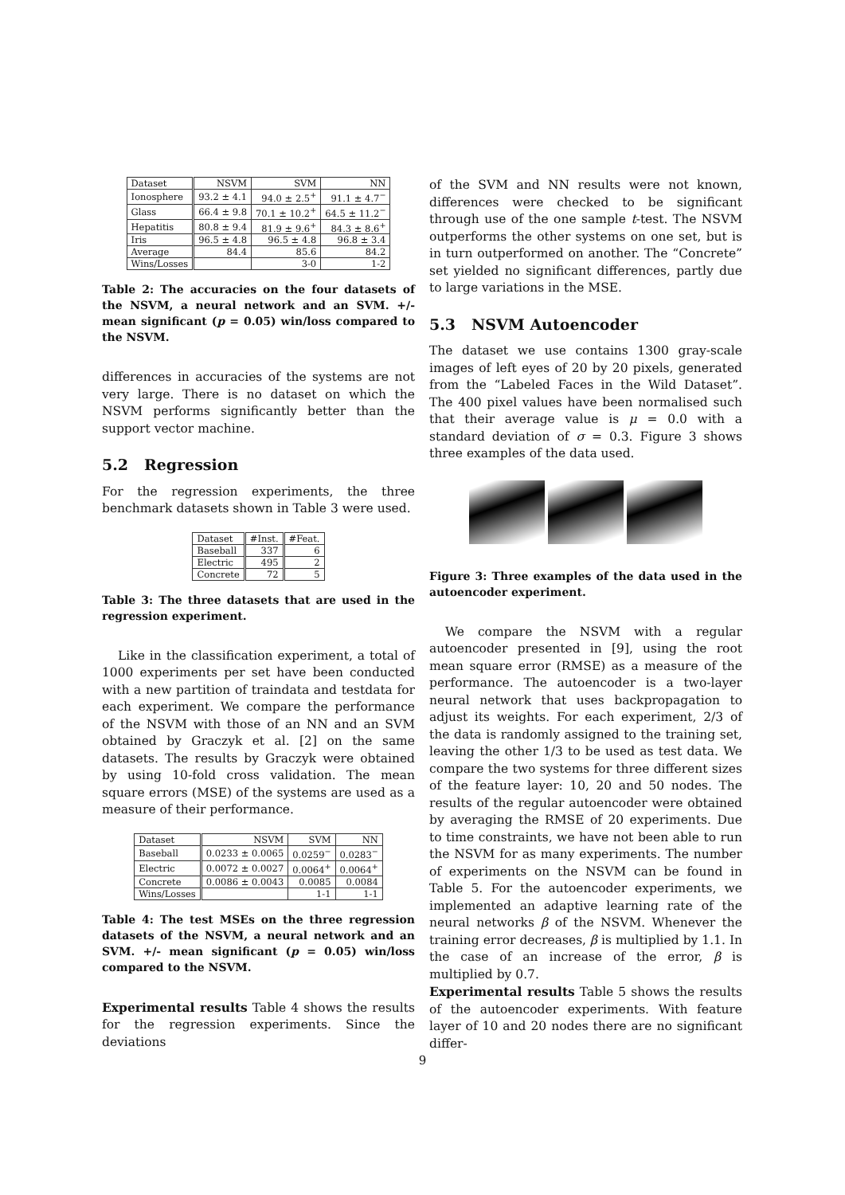| Dataset | NSVM | SVM | NN |
| Ionosphere | 93.2 ± 4.1 | 94.0 ± 2.5<sup>+</sup> | 91.1 ± 4.7<sup>−</sup> |
| Glass | 66.4 ± 9.8 | 70.1 ± 10.2<sup>+</sup> | 64.5 ± 11.2<sup>−</sup> |
| Hepatitis | 80.8 ± 9.4 | 81.9 ± 9.6<sup>+</sup> | 84.3 ± 8.6<sup>+</sup> |
| Iris | 96.5 ± 4.8 | 96.5 ± 4.8 | 96.8 ± 3.4 |
| Average | 84.4 | 85.6 | 84.2 |
| Wins/Losses | | 3-0 | 1-2 |
Table 2: The accuracies on the four datasets of the NSVM, a neural network and an SVM. +/- mean significant (p = 0.05) win/loss compared to the NSVM.
differences in accuracies of the systems are not very large. There is no dataset on which the NSVM performs significantly better than the support vector machine.
5.2 Regression
For the regression experiments, the three benchmark datasets shown in Table 3 were used.
| Dataset | #Inst. | #Feat. |
| Baseball | 337 | 6 |
| Electric | 495 | 2 |
| Concrete | 72 | 5 |
Table 3: The three datasets that are used in the regression experiment.
Like in the classification experiment, a total of 1000 experiments per set have been conducted with a new partition of traindata and testdata for each experiment. We compare the performance of the NSVM with those of an NN and an SVM obtained by Graczyk et al. [2] on the same datasets. The results by Graczyk were obtained by using 10-fold cross validation. The mean square errors (MSE) of the systems are used as a measure of their performance.
| Dataset | NSVM | SVM | NN |
| Baseball | 0.0233 ± 0.0065 | 0.0259<sup>−</sup> | 0.0283<sup>−</sup> |
| Electric | 0.0072 ± 0.0027 | 0.0064<sup>+</sup> | 0.0064<sup>+</sup> |
| Concrete | 0.0086 ± 0.0043 | 0.0085 | 0.0084 |
| Wins/Losses | | 1-1 | 1-1 |
Table 4: The test MSEs on the three regression datasets of the NSVM, a neural network and an SVM. +/- mean significant (p = 0.05) win/loss compared to the NSVM.
Experimental results Table 4 shows the results for the regression experiments. Since the deviations
of the SVM and NN results were not known, differences were checked to be significant through use of the one sample t-test. The NSVM outperforms the other systems on one set, but is in turn outperformed on another. The “Concrete” set yielded no significant differences, partly due to large variations in the MSE.
5.3 NSVM Autoencoder
The dataset we use contains 1300 gray-scale images of left eyes of 20 by 20 pixels, generated from the “Labeled Faces in the Wild Dataset”. The 400 pixel values have been normalised such that their average value is μ = 0.0 with a standard deviation of σ = 0.3. Figure 3 shows three examples of the data used.
Figure 3: Three examples of the data used in the autoencoder experiment.
We compare the NSVM with a regular autoencoder presented in [9], using the root mean square error (RMSE) as a measure of the performance. The autoencoder is a two-layer neural network that uses backpropagation to adjust its weights. For each experiment, 2/3 of the data is randomly assigned to the training set, leaving the other 1/3 to be used as test data. We compare the two systems for three different sizes of the feature layer: 10, 20 and 50 nodes. The results of the regular autoencoder were obtained by averaging the RMSE of 20 experiments. Due to time constraints, we have not been able to run the NSVM for as many experiments. The number of experiments on the NSVM can be found in Table 5. For the autoencoder experiments, we implemented an adaptive learning rate of the neural networks β of the NSVM. Whenever the training error decreases, β is multiplied by 1.1. In the case of an increase of the error, β is multiplied by 0.7.
Experimental results Table 5 shows the results of the autoencoder experiments. With feature layer of 10 and 20 nodes there are no significant differ-
9